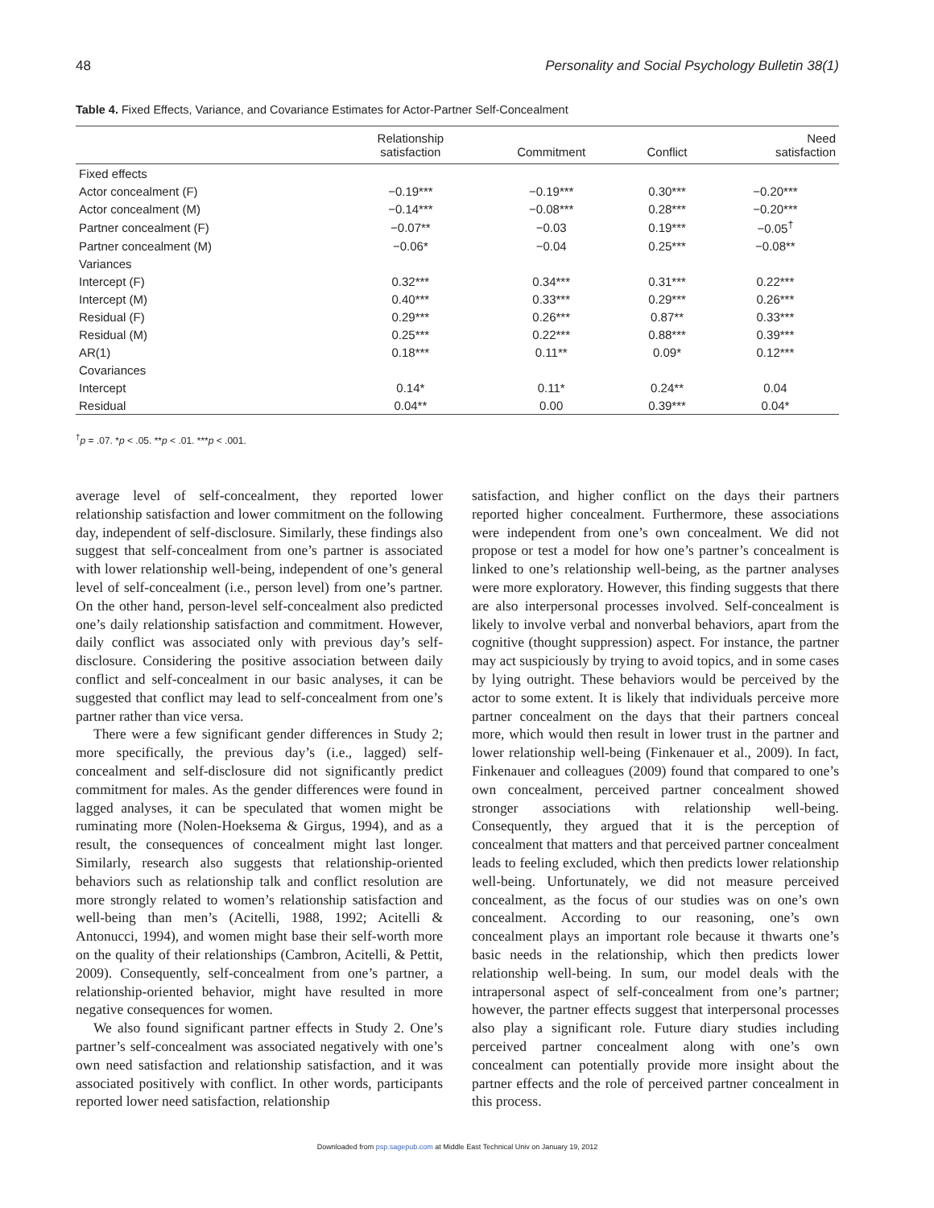48 Personality and Social Psychology Bulletin 38(1)
Table 4. Fixed Effects, Variance, and Covariance Estimates for Actor-Partner Self-Concealment
| | Relationship satisfaction | Commitment | Conflict | Need satisfaction |
| --- | --- | --- | --- | --- |
| Fixed effects | | | | |
| Actor concealment (F) | −0.19*** | −0.19*** | 0.30*** | −0.20*** |
| Actor concealment (M) | −0.14*** | −0.08*** | 0.28*** | −0.20*** |
| Partner concealment (F) | −0.07** | −0.03 | 0.19*** | −0.05<sup>†</sup> |
| Partner concealment (M) | −0.06* | −0.04 | 0.25*** | −0.08** |
| Variances | | | | |
| Intercept (F) | 0.32*** | 0.34*** | 0.31*** | 0.22*** |
| Intercept (M) | 0.40*** | 0.33*** | 0.29*** | 0.26*** |
| Residual (F) | 0.29*** | 0.26*** | 0.87** | 0.33*** |
| Residual (M) | 0.25*** | 0.22*** | 0.88*** | 0.39*** |
| AR(1) | 0.18*** | 0.11** | 0.09* | 0.12*** |
| Covariances | | | | |
| Intercept | 0.14* | 0.11* | 0.24** | 0.04 |
| Residual | 0.04** | 0.00 | 0.39*** | 0.04* |
<sup>†</sup> p = .07. *p < .05. **p < .01. ***p < .001.
average level of self-concealment, they reported lower relationship satisfaction and lower commitment on the following day, independent of self-disclosure. Similarly, these findings also suggest that self-concealment from one’s partner is associated with lower relationship well-being, independent of one’s general level of self-concealment (i.e., person level) from one’s partner. On the other hand, person-level self-concealment also predicted one’s daily relationship satisfaction and commitment. However, daily conflict was associated only with previous day’s self-disclosure. Considering the positive association between daily conflict and self-concealment in our basic analyses, it can be suggested that conflict may lead to self-concealment from one’s partner rather than vice versa.
There were a few significant gender differences in Study 2; more specifically, the previous day’s (i.e., lagged) self-concealment and self-disclosure did not significantly predict commitment for males. As the gender differences were found in lagged analyses, it can be speculated that women might be ruminating more (Nolen-Hoeksema & Girgus, 1994), and as a result, the consequences of concealment might last longer. Similarly, research also suggests that relationship-oriented behaviors such as relationship talk and conflict resolution are more strongly related to women’s relationship satisfaction and well-being than men’s (Acitelli, 1988, 1992; Acitelli & Antonucci, 1994), and women might base their self-worth more on the quality of their relationships (Cambron, Acitelli, & Pettit, 2009). Consequently, self-concealment from one’s partner, a relationship-oriented behavior, might have resulted in more negative consequences for women.
We also found significant partner effects in Study 2. One’s partner’s self-concealment was associated negatively with one’s own need satisfaction and relationship satisfaction, and it was associated positively with conflict. In other words, participants reported lower need satisfaction, relationship
satisfaction, and higher conflict on the days their partners reported higher concealment. Furthermore, these associations were independent from one’s own concealment. We did not propose or test a model for how one’s partner’s concealment is linked to one’s relationship well-being, as the partner analyses were more exploratory. However, this finding suggests that there are also interpersonal processes involved. Self-concealment is likely to involve verbal and nonverbal behaviors, apart from the cognitive (thought suppression) aspect. For instance, the partner may act suspiciously by trying to avoid topics, and in some cases by lying outright. These behaviors would be perceived by the actor to some extent. It is likely that individuals perceive more partner concealment on the days that their partners conceal more, which would then result in lower trust in the partner and lower relationship well-being (Finkenauer et al., 2009). In fact, Finkenauer and colleagues (2009) found that compared to one’s own concealment, perceived partner concealment showed stronger associations with relationship well-being. Consequently, they argued that it is the perception of concealment that matters and that perceived partner concealment leads to feeling excluded, which then predicts lower relationship well-being. Unfortunately, we did not measure perceived concealment, as the focus of our studies was on one’s own concealment. According to our reasoning, one’s own concealment plays an important role because it thwarts one’s basic needs in the relationship, which then predicts lower relationship well-being. In sum, our model deals with the intrapersonal aspect of self-concealment from one’s partner; however, the partner effects suggest that interpersonal processes also play a significant role. Future diary studies including perceived partner concealment along with one’s own concealment can potentially provide more insight about the partner effects and the role of perceived partner concealment in this process.
Downloaded from psp.sagepub.com at Middle East Technical Univ on January 19, 2012